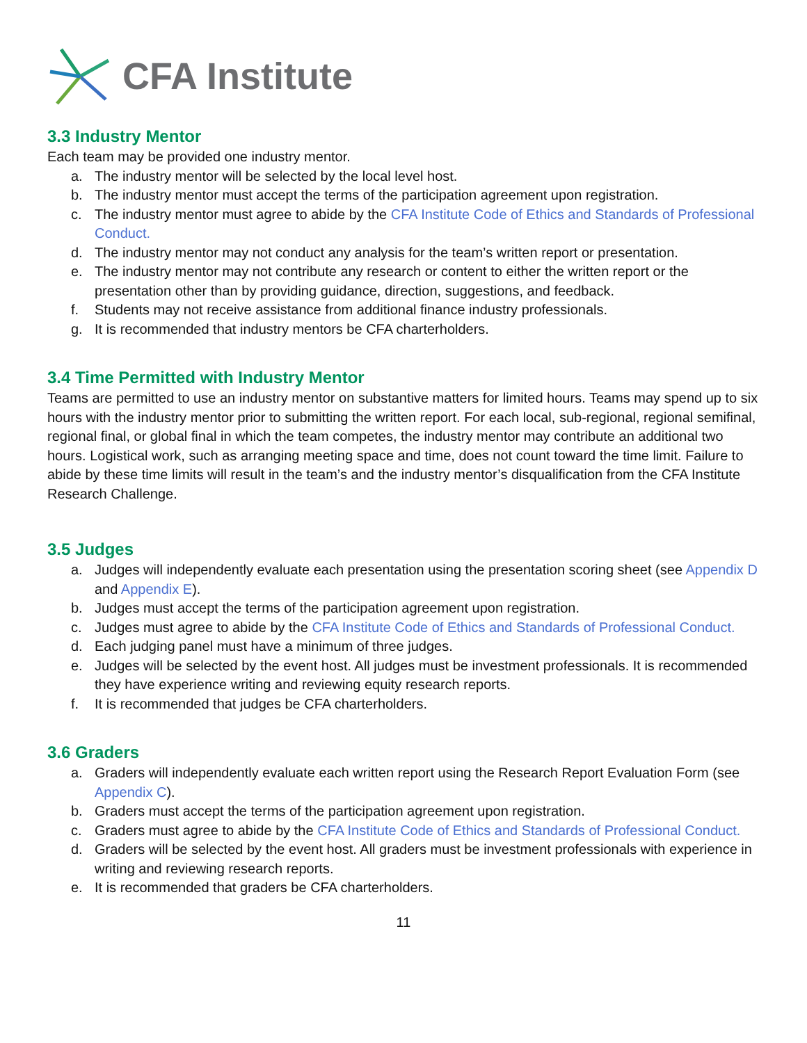CFA Institute
3.3 Industry Mentor
Each team may be provided one industry mentor.
a. The industry mentor will be selected by the local level host.
b. The industry mentor must accept the terms of the participation agreement upon registration.
c. The industry mentor must agree to abide by the CFA Institute Code of Ethics and Standards of Professional Conduct.
d. The industry mentor may not conduct any analysis for the team’s written report or presentation.
e. The industry mentor may not contribute any research or content to either the written report or the presentation other than by providing guidance, direction, suggestions, and feedback.
f. Students may not receive assistance from additional finance industry professionals.
g. It is recommended that industry mentors be CFA charterholders.
3.4 Time Permitted with Industry Mentor
Teams are permitted to use an industry mentor on substantive matters for limited hours. Teams may spend up to six hours with the industry mentor prior to submitting the written report. For each local, sub-regional, regional semifinal, regional final, or global final in which the team competes, the industry mentor may contribute an additional two hours. Logistical work, such as arranging meeting space and time, does not count toward the time limit. Failure to abide by these time limits will result in the team’s and the industry mentor’s disqualification from the CFA Institute Research Challenge.
3.5 Judges
a. Judges will independently evaluate each presentation using the presentation scoring sheet (see Appendix D and Appendix E).
b. Judges must accept the terms of the participation agreement upon registration.
c. Judges must agree to abide by the CFA Institute Code of Ethics and Standards of Professional Conduct.
d. Each judging panel must have a minimum of three judges.
e. Judges will be selected by the event host. All judges must be investment professionals. It is recommended they have experience writing and reviewing equity research reports.
f. It is recommended that judges be CFA charterholders.
3.6 Graders
a. Graders will independently evaluate each written report using the Research Report Evaluation Form (see Appendix C).
b. Graders must accept the terms of the participation agreement upon registration.
c. Graders must agree to abide by the CFA Institute Code of Ethics and Standards of Professional Conduct.
d. Graders will be selected by the event host. All graders must be investment professionals with experience in writing and reviewing research reports.
e. It is recommended that graders be CFA charterholders.
11